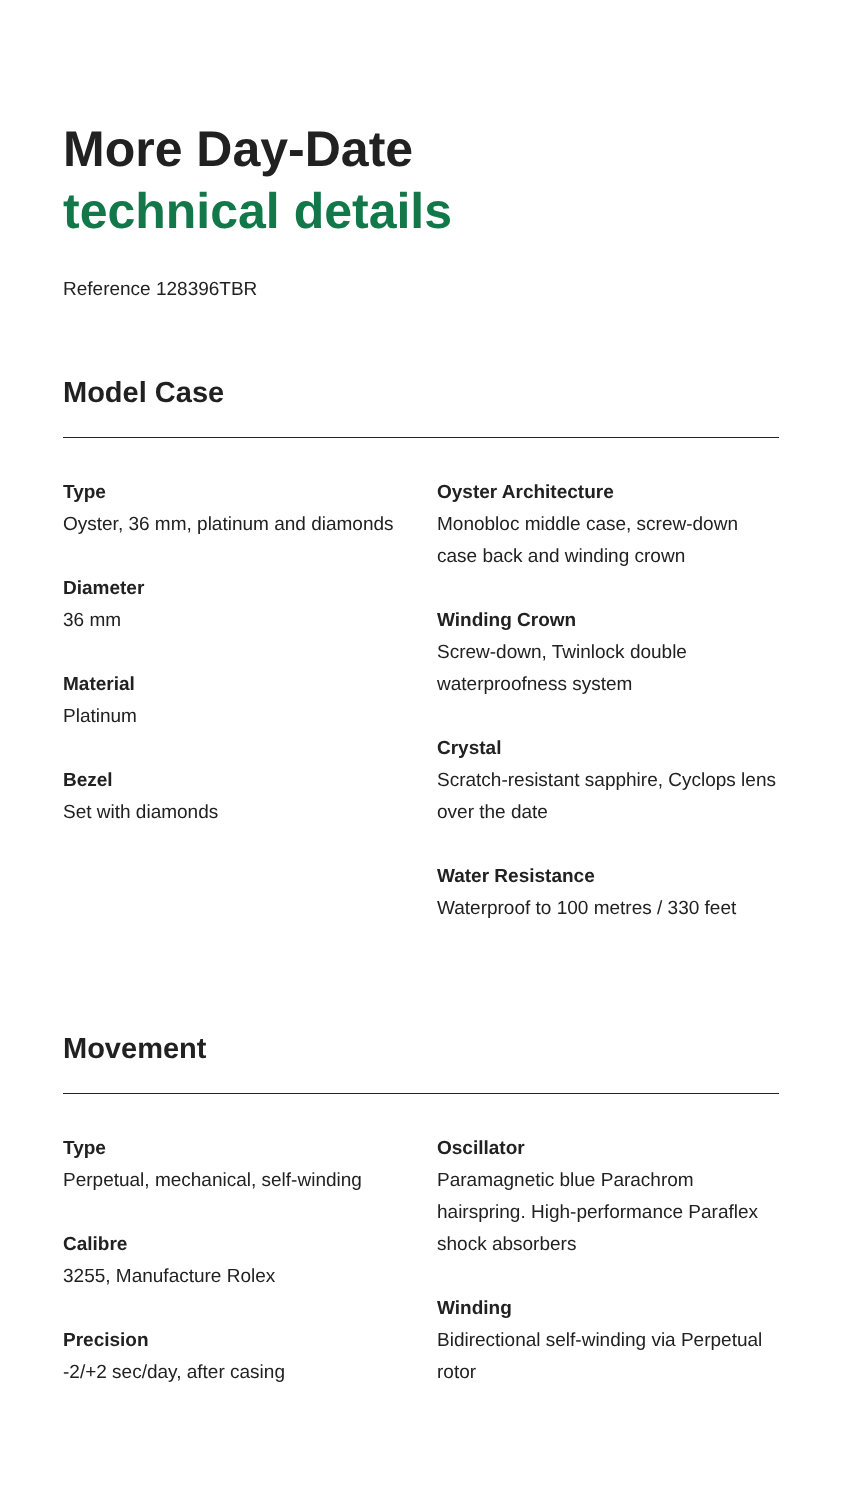More Day-Date
technical details
Reference 128396TBR
Model Case
Type
Oyster, 36 mm, platinum and diamonds
Diameter
36 mm
Material
Platinum
Bezel
Set with diamonds
Oyster Architecture
Monobloc middle case, screw-down case back and winding crown
Winding Crown
Screw-down, Twinlock double waterproofness system
Crystal
Scratch-resistant sapphire, Cyclops lens over the date
Water Resistance
Waterproof to 100 metres / 330 feet
Movement
Type
Perpetual, mechanical, self-winding
Calibre
3255, Manufacture Rolex
Precision
-2/+2 sec/day, after casing
Oscillator
Paramagnetic blue Parachrom hairspring. High-performance Paraflex shock absorbers
Winding
Bidirectional self-winding via Perpetual rotor